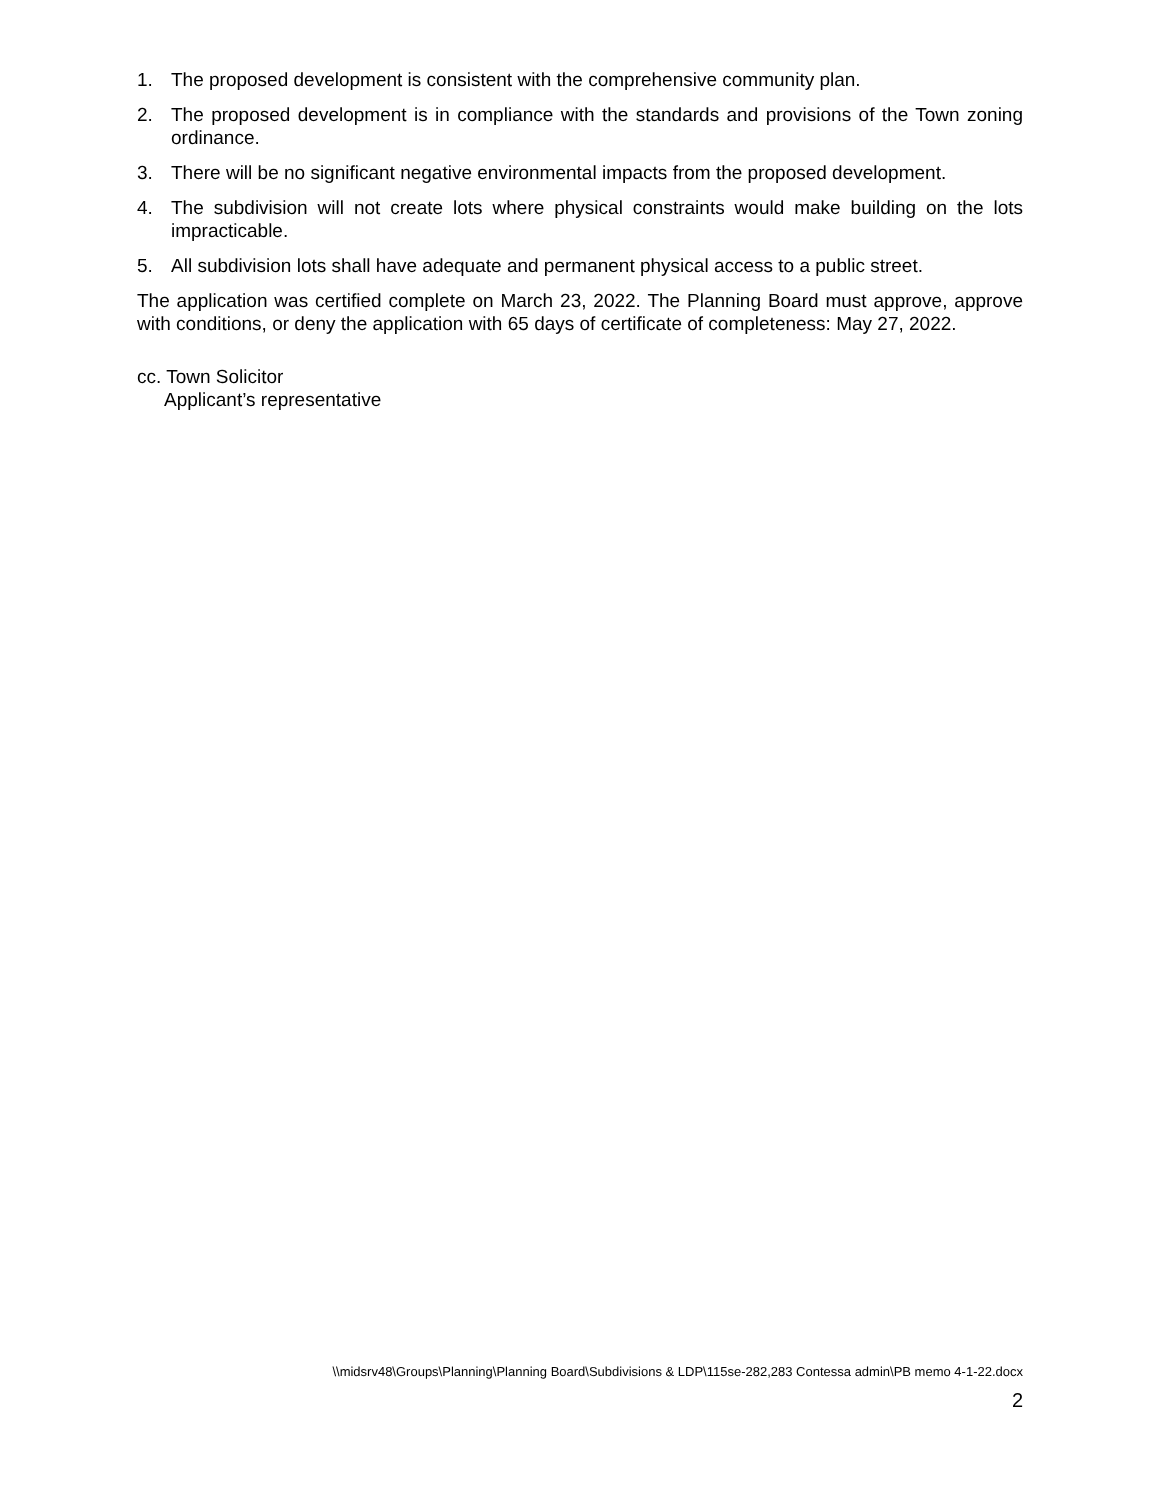1. The proposed development is consistent with the comprehensive community plan.
2. The proposed development is in compliance with the standards and provisions of the Town zoning ordinance.
3. There will be no significant negative environmental impacts from the proposed development.
4. The subdivision will not create lots where physical constraints would make building on the lots impracticable.
5. All subdivision lots shall have adequate and permanent physical access to a public street.
The application was certified complete on March 23, 2022. The Planning Board must approve, approve with conditions, or deny the application with 65 days of certificate of completeness: May 27, 2022.
cc. Town Solicitor
Applicant’s representative
\\midsrv48\Groups\Planning\Planning Board\Subdivisions & LDP\115se-282,283 Contessa admin\PB memo 4-1-22.docx
2